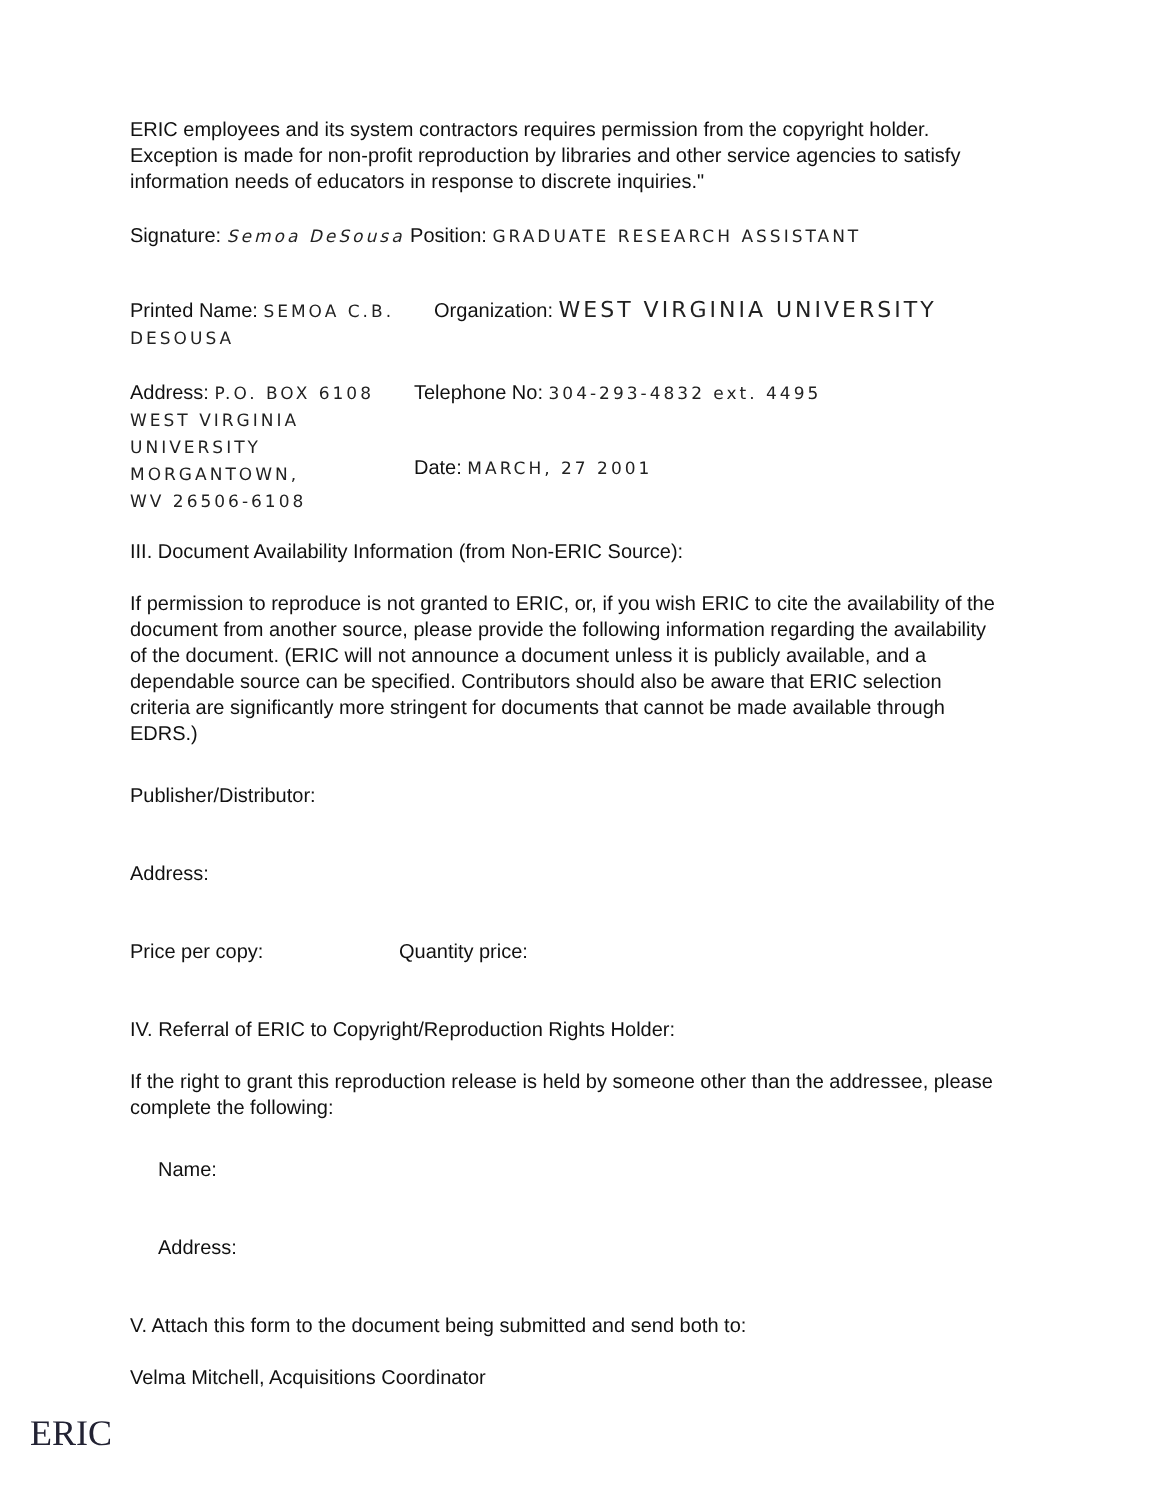ERIC employees and its system contractors requires permission from the copyright holder. Exception is made for non-profit reproduction by libraries and other service agencies to satisfy information needs of educators in response to discrete inquiries."
Signature: Semoa DeSousa Position: GRADUATE RESEARCH ASSISTANT
Printed Name: SEMOA C.B.
DESOUSA
Organization: WEST VIRGINIA UNIVERSITY
Address: P.O. BOX 6108
WEST VIRGINIA
UNIVERSITY
MORGANTOWN,
WV 26506-6108
Telephone No: 304-293-4832 ext. 4495
Date: MARCH, 27 2001
III. Document Availability Information (from Non-ERIC Source):
If permission to reproduce is not granted to ERIC, or, if you wish ERIC to cite the availability of the document from another source, please provide the following information regarding the availability of the document. (ERIC will not announce a document unless it is publicly available, and a dependable source can be specified. Contributors should also be aware that ERIC selection criteria are significantly more stringent for documents that cannot be made available through EDRS.)
Publisher/Distributor:
Address:
Price per copy: Quantity price:
IV. Referral of ERIC to Copyright/Reproduction Rights Holder:
If the right to grant this reproduction release is held by someone other than the addressee, please complete the following:
Name:
Address:
V. Attach this form to the document being submitted and send both to:
Velma Mitchell, Acquisitions Coordinator
ERIC